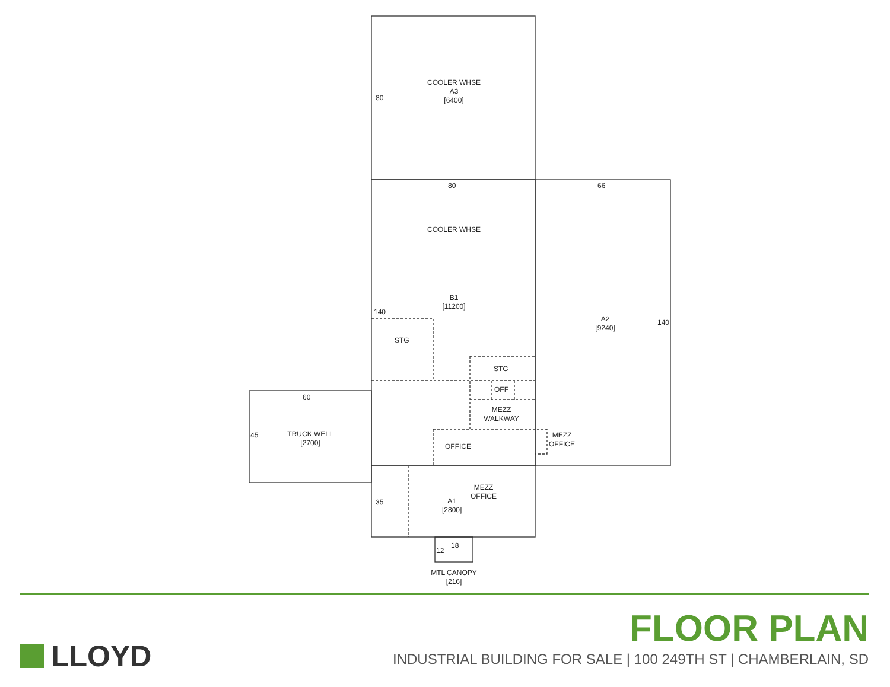COOLER WHSE
A3
[6400]
80
80 66
COOLER WHSE
B1
[11200]
140
A2
[9240]
140
STG
STG
OFF
MEZZ
WALKWAY
60
45
TRUCK WELL
[2700]
OFFICE
MEZZ
OFFICE
35
A1
[2800]
MEZZ
OFFICE
12
18
MTL CANOPY
[216]
LLOYD FLOOR PLAN
INDUSTRIAL BUILDING FOR SALE | 100 249TH ST | CHAMBERLAIN, SD